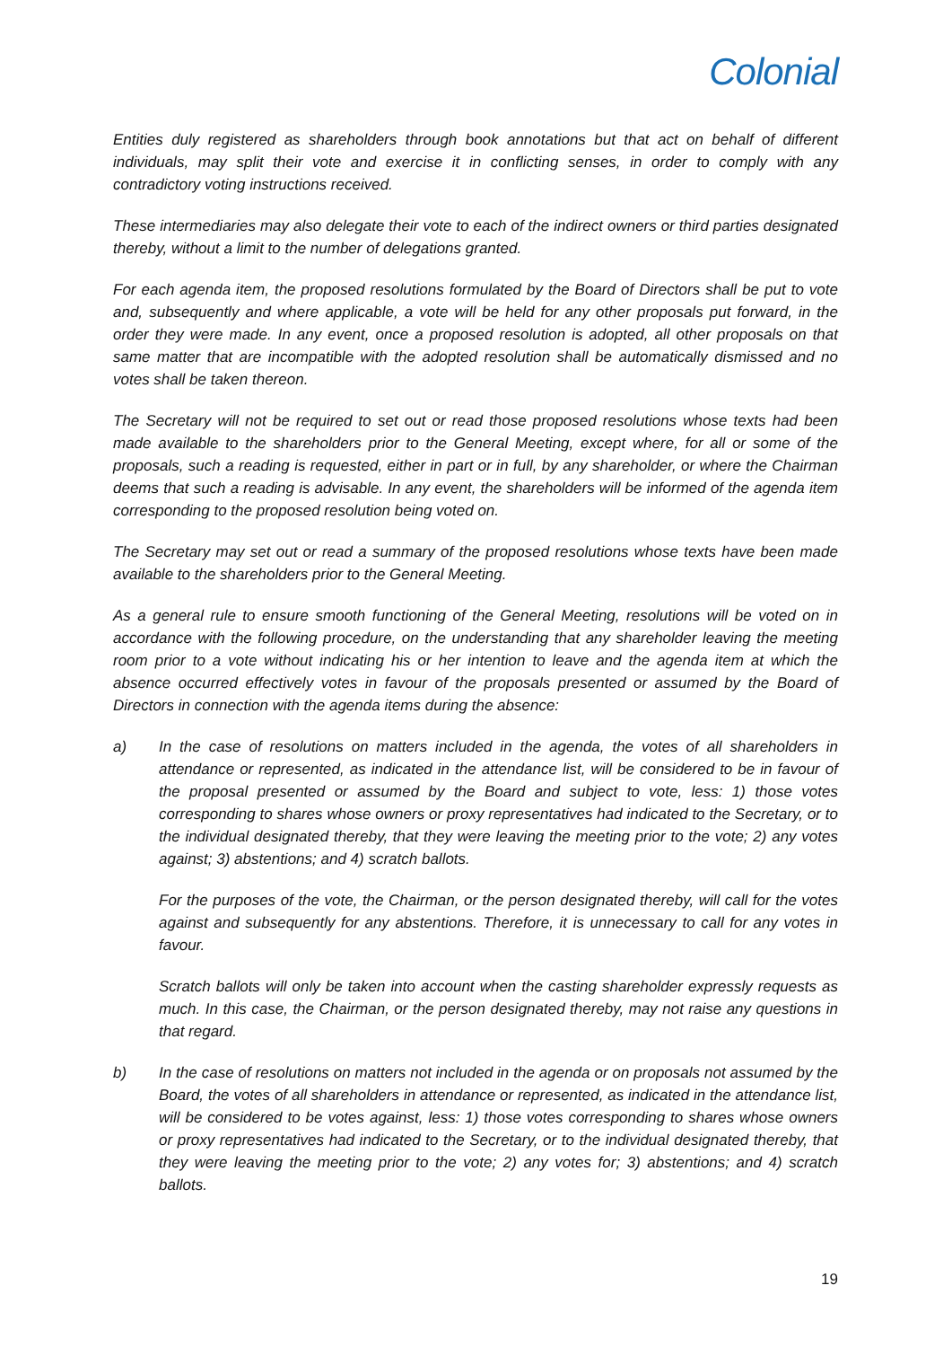Colonial
Entities duly registered as shareholders through book annotations but that act on behalf of different individuals, may split their vote and exercise it in conflicting senses, in order to comply with any contradictory voting instructions received.
These intermediaries may also delegate their vote to each of the indirect owners or third parties designated thereby, without a limit to the number of delegations granted.
For each agenda item, the proposed resolutions formulated by the Board of Directors shall be put to vote and, subsequently and where applicable, a vote will be held for any other proposals put forward, in the order they were made. In any event, once a proposed resolution is adopted, all other proposals on that same matter that are incompatible with the adopted resolution shall be automatically dismissed and no votes shall be taken thereon.
The Secretary will not be required to set out or read those proposed resolutions whose texts had been made available to the shareholders prior to the General Meeting, except where, for all or some of the proposals, such a reading is requested, either in part or in full, by any shareholder, or where the Chairman deems that such a reading is advisable. In any event, the shareholders will be informed of the agenda item corresponding to the proposed resolution being voted on.
The Secretary may set out or read a summary of the proposed resolutions whose texts have been made available to the shareholders prior to the General Meeting.
As a general rule to ensure smooth functioning of the General Meeting, resolutions will be voted on in accordance with the following procedure, on the understanding that any shareholder leaving the meeting room prior to a vote without indicating his or her intention to leave and the agenda item at which the absence occurred effectively votes in favour of the proposals presented or assumed by the Board of Directors in connection with the agenda items during the absence:
a) In the case of resolutions on matters included in the agenda, the votes of all shareholders in attendance or represented, as indicated in the attendance list, will be considered to be in favour of the proposal presented or assumed by the Board and subject to vote, less: 1) those votes corresponding to shares whose owners or proxy representatives had indicated to the Secretary, or to the individual designated thereby, that they were leaving the meeting prior to the vote; 2) any votes against; 3) abstentions; and 4) scratch ballots.
For the purposes of the vote, the Chairman, or the person designated thereby, will call for the votes against and subsequently for any abstentions. Therefore, it is unnecessary to call for any votes in favour.
Scratch ballots will only be taken into account when the casting shareholder expressly requests as much. In this case, the Chairman, or the person designated thereby, may not raise any questions in that regard.
b) In the case of resolutions on matters not included in the agenda or on proposals not assumed by the Board, the votes of all shareholders in attendance or represented, as indicated in the attendance list, will be considered to be votes against, less: 1) those votes corresponding to shares whose owners or proxy representatives had indicated to the Secretary, or to the individual designated thereby, that they were leaving the meeting prior to the vote; 2) any votes for; 3) abstentions; and 4) scratch ballots.
19